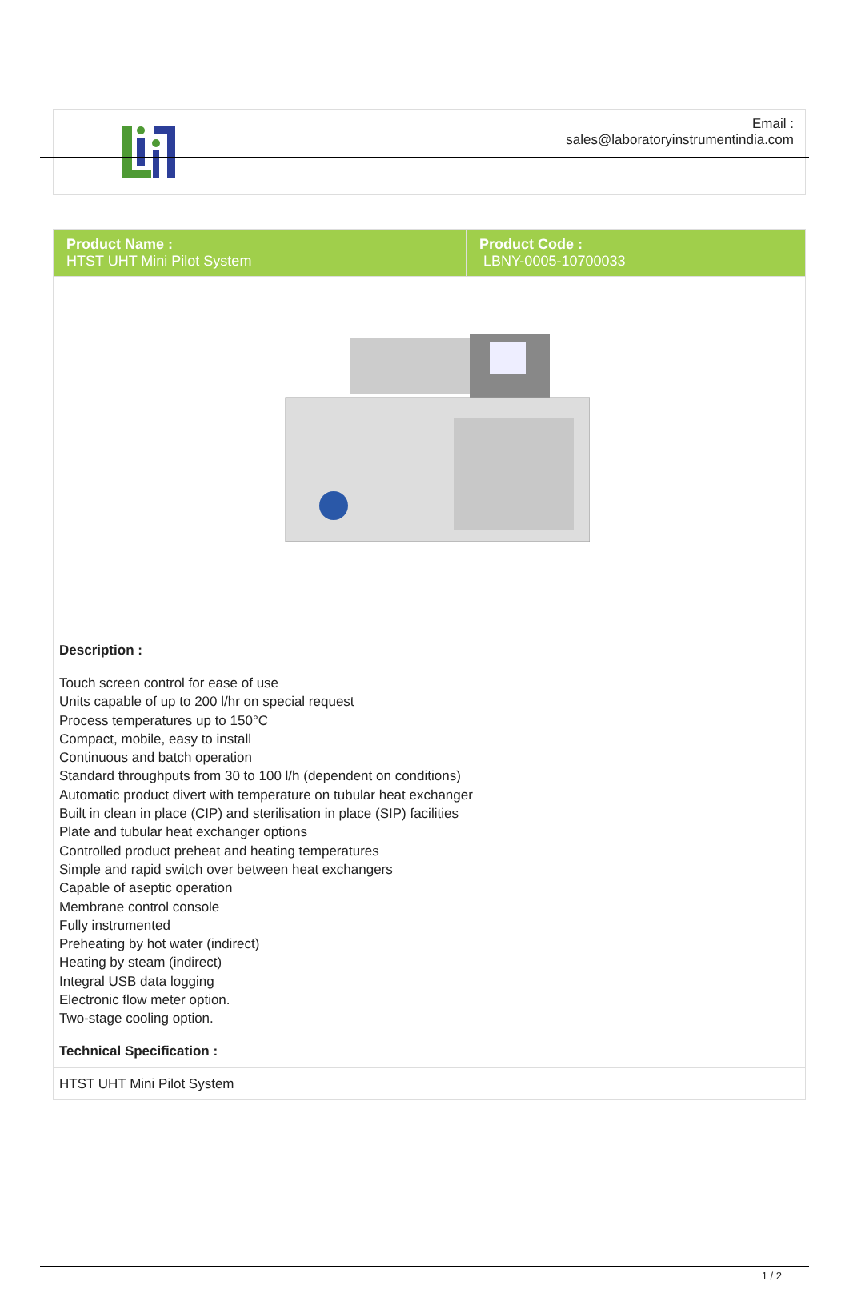| | Email : sales@laboratoryinstrumentindia.com |
| Product Name : HTST UHT Mini Pilot System | Product Code : LBNY-0005-10700033 |
| Description : | |
| Touch screen control for ease of use Units capable of up to 200 l/hr on special request Process temperatures up to 150°C Compact, mobile, easy to install Continuous and batch operation Standard throughputs from 30 to 100 l/h (dependent on conditions) Automatic product divert with temperature on tubular heat exchanger Built in clean in place (CIP) and sterilisation in place (SIP) facilities Plate and tubular heat exchanger options Controlled product preheat and heating temperatures Simple and rapid switch over between heat exchangers Capable of aseptic operation Membrane control console Fully instrumented Preheating by hot water (indirect) Heating by steam (indirect) Integral USB data logging Electronic flow meter option. Two-stage cooling option. | |
| Technical Specification : | |
| HTST UHT Mini Pilot System | |
1 / 2